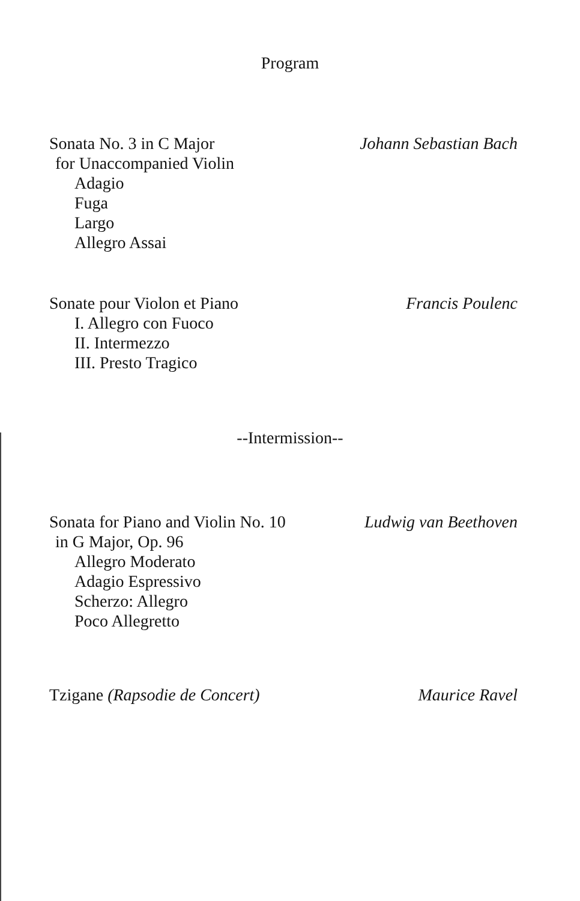Program
Sonata No. 3 in C Major
for Unaccompanied Violin
Adagio
Fuga
Largo
Allegro Assai
Johann Sebastian Bach
Sonate pour Violon et Piano
I. Allegro con Fuoco
II. Intermezzo
III. Presto Tragico
Francis Poulenc
--Intermission--
Sonata for Piano and Violin No. 10
in G Major, Op. 96
Allegro Moderato
Adagio Espressivo
Scherzo: Allegro
Poco Allegretto
Ludwig van Beethoven
Tzigane (Rapsodie de Concert) Maurice Ravel